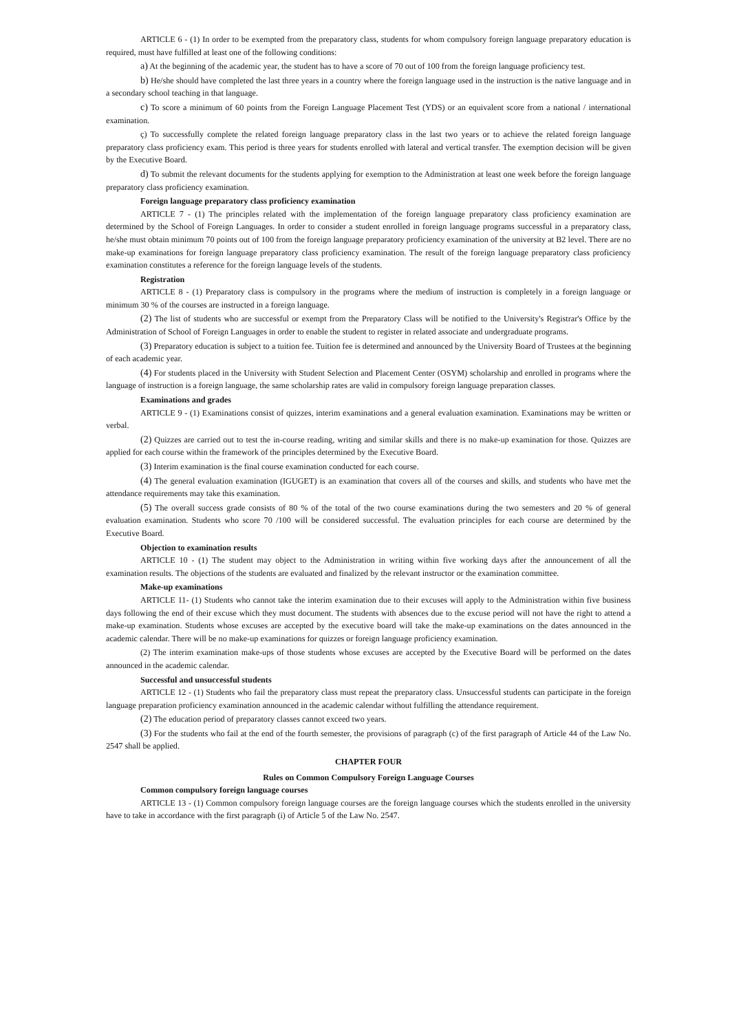ARTICLE 6 - (1) In order to be exempted from the preparatory class, students for whom compulsory foreign language preparatory education is required, must have fulfilled at least one of the following conditions:
a) At the beginning of the academic year, the student has to have a score of 70 out of 100 from the foreign language proficiency test.
b) He/she should have completed the last three years in a country where the foreign language used in the instruction is the native language and in a secondary school teaching in that language.
c) To score a minimum of 60 points from the Foreign Language Placement Test (YDS) or an equivalent score from a national / international examination.
ç) To successfully complete the related foreign language preparatory class in the last two years or to achieve the related foreign language preparatory class proficiency exam. This period is three years for students enrolled with lateral and vertical transfer. The exemption decision will be given by the Executive Board.
d) To submit the relevant documents for the students applying for exemption to the Administration at least one week before the foreign language preparatory class proficiency examination.
Foreign language preparatory class proficiency examination
ARTICLE 7 - (1) The principles related with the implementation of the foreign language preparatory class proficiency examination are determined by the School of Foreign Languages. In order to consider a student enrolled in foreign language programs successful in a preparatory class, he/she must obtain minimum 70 points out of 100 from the foreign language preparatory proficiency examination of the university at B2 level. There are no make-up examinations for foreign language preparatory class proficiency examination. The result of the foreign language preparatory class proficiency examination constitutes a reference for the foreign language levels of the students.
Registration
ARTICLE 8 - (1) Preparatory class is compulsory in the programs where the medium of instruction is completely in a foreign language or minimum 30 % of the courses are instructed in a foreign language.
(2) The list of students who are successful or exempt from the Preparatory Class will be notified to the University's Registrar's Office by the Administration of School of Foreign Languages in order to enable the student to register in related associate and undergraduate programs.
(3) Preparatory education is subject to a tuition fee. Tuition fee is determined and announced by the University Board of Trustees at the beginning of each academic year.
(4) For students placed in the University with Student Selection and Placement Center (OSYM) scholarship and enrolled in programs where the language of instruction is a foreign language, the same scholarship rates are valid in compulsory foreign language preparation classes.
Examinations and grades
ARTICLE 9 - (1) Examinations consist of quizzes, interim examinations and a general evaluation examination. Examinations may be written or verbal.
(2) Quizzes are carried out to test the in-course reading, writing and similar skills and there is no make-up examination for those. Quizzes are applied for each course within the framework of the principles determined by the Executive Board.
(3) Interim examination is the final course examination conducted for each course.
(4) The general evaluation examination (IGUGET) is an examination that covers all of the courses and skills, and students who have met the attendance requirements may take this examination.
(5) The overall success grade consists of 80 % of the total of the two course examinations during the two semesters and 20 % of general evaluation examination. Students who score 70 /100 will be considered successful. The evaluation principles for each course are determined by the Executive Board.
Objection to examination results
ARTICLE 10 - (1) The student may object to the Administration in writing within five working days after the announcement of all the examination results. The objections of the students are evaluated and finalized by the relevant instructor or the examination committee.
Make-up examinations
ARTICLE 11- (1) Students who cannot take the interim examination due to their excuses will apply to the Administration within five business days following the end of their excuse which they must document. The students with absences due to the excuse period will not have the right to attend a make-up examination. Students whose excuses are accepted by the executive board will take the make-up examinations on the dates announced in the academic calendar. There will be no make-up examinations for quizzes or foreign language proficiency examination.
(2) The interim examination make-ups of those students whose excuses are accepted by the Executive Board will be performed on the dates announced in the academic calendar.
Successful and unsuccessful students
ARTICLE 12 - (1) Students who fail the preparatory class must repeat the preparatory class. Unsuccessful students can participate in the foreign language preparation proficiency examination announced in the academic calendar without fulfilling the attendance requirement.
(2) The education period of preparatory classes cannot exceed two years.
(3) For the students who fail at the end of the fourth semester, the provisions of paragraph (c) of the first paragraph of Article 44 of the Law No. 2547 shall be applied.
CHAPTER FOUR
Rules on Common Compulsory Foreign Language Courses
Common compulsory foreign language courses
ARTICLE 13 - (1) Common compulsory foreign language courses are the foreign language courses which the students enrolled in the university have to take in accordance with the first paragraph (i) of Article 5 of the Law No. 2547.